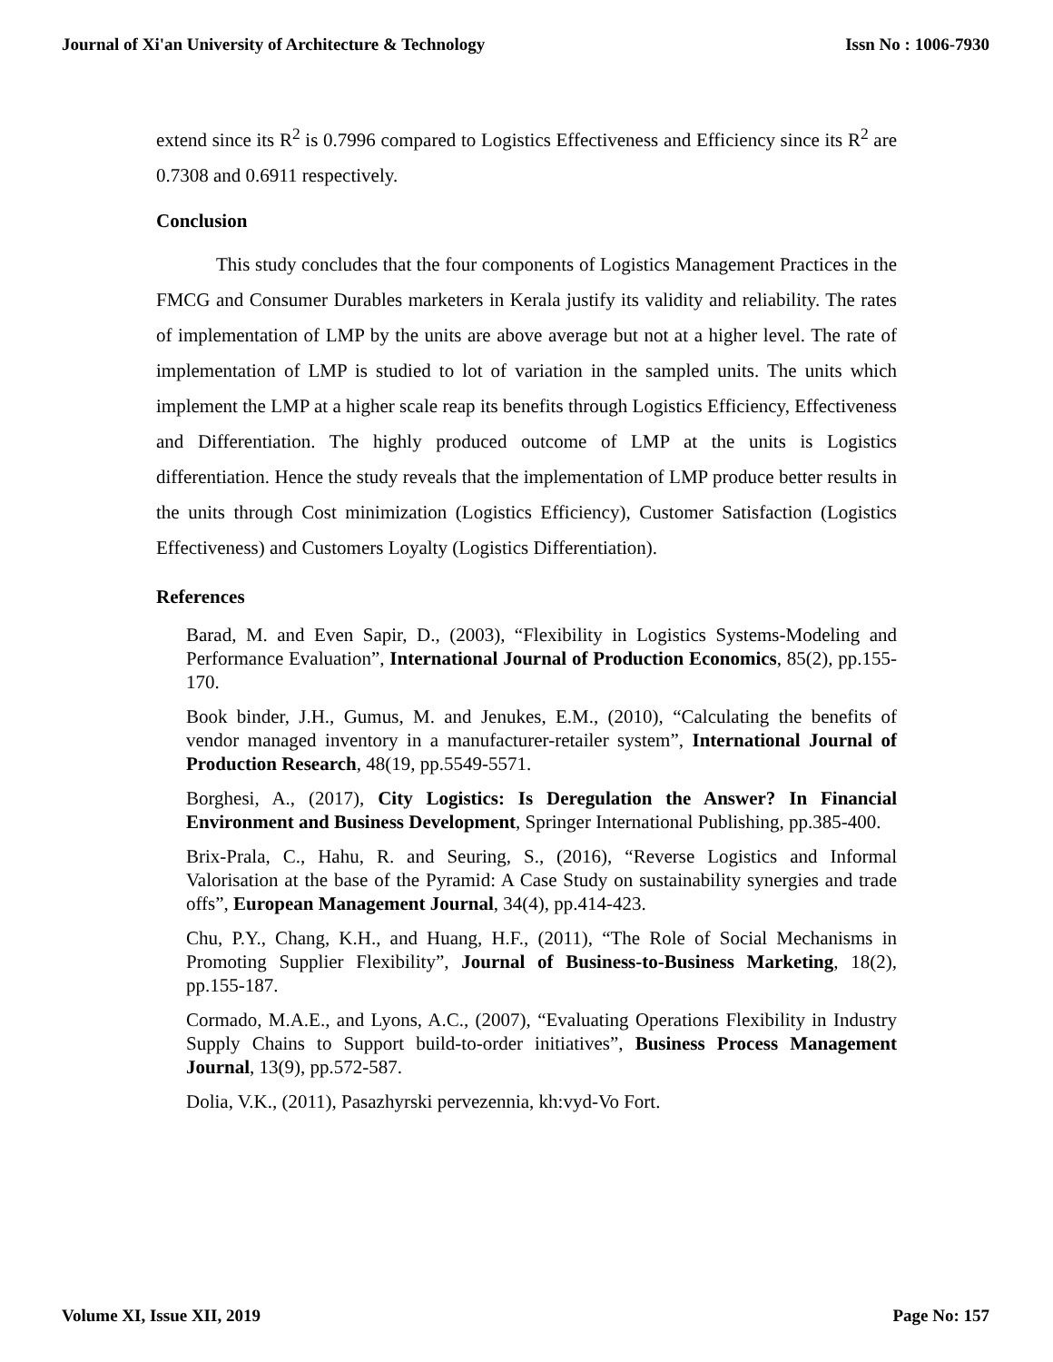Journal of Xi'an University of Architecture & Technology Issn No : 1006-7930
extend since its R<sup>2</sup> is 0.7996 compared to Logistics Effectiveness and Efficiency since its R<sup>2</sup> are 0.7308 and 0.6911 respectively.
Conclusion
This study concludes that the four components of Logistics Management Practices in the FMCG and Consumer Durables marketers in Kerala justify its validity and reliability. The rates of implementation of LMP by the units are above average but not at a higher level. The rate of implementation of LMP is studied to lot of variation in the sampled units. The units which implement the LMP at a higher scale reap its benefits through Logistics Efficiency, Effectiveness and Differentiation. The highly produced outcome of LMP at the units is Logistics differentiation. Hence the study reveals that the implementation of LMP produce better results in the units through Cost minimization (Logistics Efficiency), Customer Satisfaction (Logistics Effectiveness) and Customers Loyalty (Logistics Differentiation).
References
Barad, M. and Even Sapir, D., (2003), “Flexibility in Logistics Systems-Modeling and Performance Evaluation”, International Journal of Production Economics, 85(2), pp.155-170.
Book binder, J.H., Gumus, M. and Jenukes, E.M., (2010), “Calculating the benefits of vendor managed inventory in a manufacturer-retailer system”, International Journal of Production Research, 48(19, pp.5549-5571.
Borghesi, A., (2017), City Logistics: Is Deregulation the Answer? In Financial Environment and Business Development, Springer International Publishing, pp.385-400.
Brix-Prala, C., Hahu, R. and Seuring, S., (2016), “Reverse Logistics and Informal Valorisation at the base of the Pyramid: A Case Study on sustainability synergies and trade offs”, European Management Journal, 34(4), pp.414-423.
Chu, P.Y., Chang, K.H., and Huang, H.F., (2011), “The Role of Social Mechanisms in Promoting Supplier Flexibility”, Journal of Business-to-Business Marketing, 18(2), pp.155-187.
Cormado, M.A.E., and Lyons, A.C., (2007), “Evaluating Operations Flexibility in Industry Supply Chains to Support build-to-order initiatives”, Business Process Management Journal, 13(9), pp.572-587.
Dolia, V.K., (2011), Pasazhyrski pervezennia, kh:vyd-Vo Fort.
Volume XI, Issue XII, 2019 Page No: 157